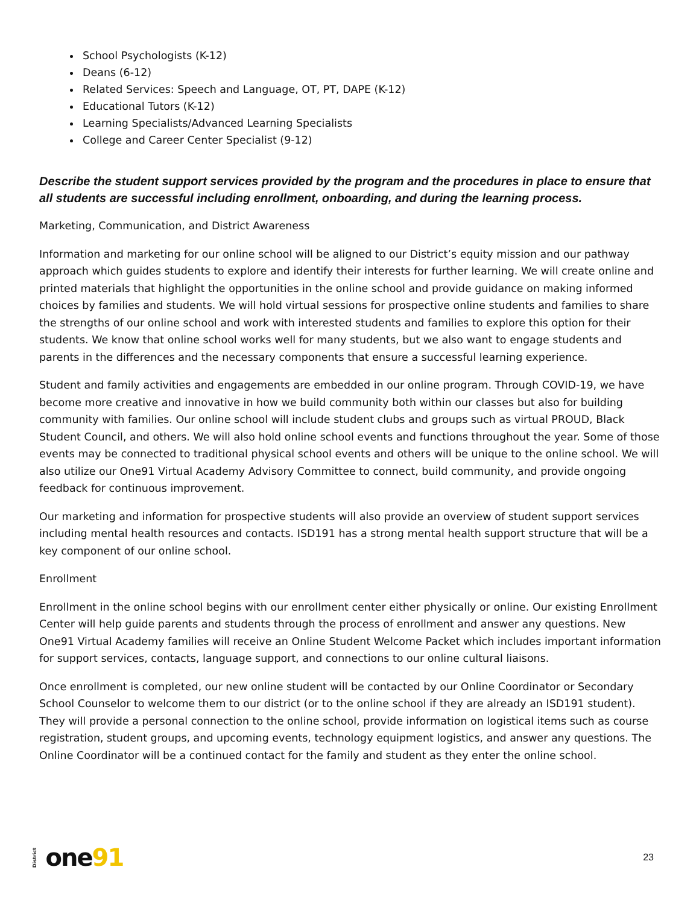School Psychologists (K-12)
Deans (6-12)
Related Services: Speech and Language, OT, PT, DAPE (K-12)
Educational Tutors (K-12)
Learning Specialists/Advanced Learning Specialists
College and Career Center Specialist (9-12)
Describe the student support services provided by the program and the procedures in place to ensure that all students are successful including enrollment, onboarding, and during the learning process.
Marketing, Communication, and District Awareness
Information and marketing for our online school will be aligned to our District’s equity mission and our pathway approach which guides students to explore and identify their interests for further learning. We will create online and printed materials that highlight the opportunities in the online school and provide guidance on making informed choices by families and students. We will hold virtual sessions for prospective online students and families to share the strengths of our online school and work with interested students and families to explore this option for their students. We know that online school works well for many students, but we also want to engage students and parents in the differences and the necessary components that ensure a successful learning experience.
Student and family activities and engagements are embedded in our online program. Through COVID-19, we have become more creative and innovative in how we build community both within our classes but also for building community with families. Our online school will include student clubs and groups such as virtual PROUD, Black Student Council, and others. We will also hold online school events and functions throughout the year. Some of those events may be connected to traditional physical school events and others will be unique to the online school. We will also utilize our One91 Virtual Academy Advisory Committee to connect, build community, and provide ongoing feedback for continuous improvement.
Our marketing and information for prospective students will also provide an overview of student support services including mental health resources and contacts. ISD191 has a strong mental health support structure that will be a key component of our online school.
Enrollment
Enrollment in the online school begins with our enrollment center either physically or online. Our existing Enrollment Center will help guide parents and students through the process of enrollment and answer any questions. New One91 Virtual Academy families will receive an Online Student Welcome Packet which includes important information for support services, contacts, language support, and connections to our online cultural liaisons.
Once enrollment is completed, our new online student will be contacted by our Online Coordinator or Secondary School Counselor to welcome them to our district (or to the online school if they are already an ISD191 student). They will provide a personal connection to the online school, provide information on logistical items such as course registration, student groups, and upcoming events, technology equipment logistics, and answer any questions. The Online Coordinator will be a continued contact for the family and student as they enter the online school.
District one 91
23